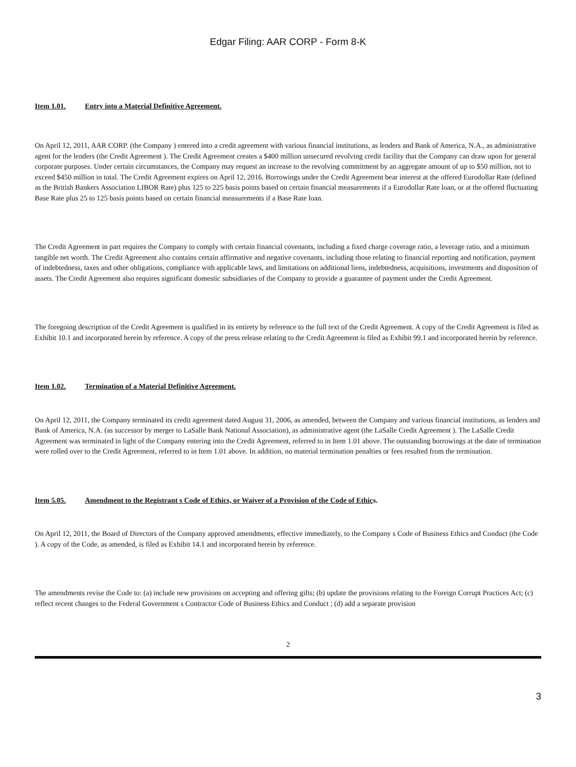Edgar Filing: AAR CORP - Form 8-K
Item 1.01. Entry into a Material Definitive Agreement.
On April 12, 2011, AAR CORP. (the Company ) entered into a credit agreement with various financial institutions, as lenders and Bank of America, N.A., as administrative agent for the lenders (the Credit Agreement ). The Credit Agreement creates a $400 million unsecured revolving credit facility that the Company can draw upon for general corporate purposes. Under certain circumstances, the Company may request an increase to the revolving commitment by an aggregate amount of up to $50 million, not to exceed $450 million in total. The Credit Agreement expires on April 12, 2016. Borrowings under the Credit Agreement bear interest at the offered Eurodollar Rate (defined as the British Bankers Association LIBOR Rate) plus 125 to 225 basis points based on certain financial measurements if a Eurodollar Rate loan, or at the offered fluctuating Base Rate plus 25 to 125 basis points based on certain financial measurements if a Base Rate loan.
The Credit Agreement in part requires the Company to comply with certain financial covenants, including a fixed charge coverage ratio, a leverage ratio, and a minimum tangible net worth. The Credit Agreement also contains certain affirmative and negative covenants, including those relating to financial reporting and notification, payment of indebtedness, taxes and other obligations, compliance with applicable laws, and limitations on additional liens, indebtedness, acquisitions, investments and disposition of assets. The Credit Agreement also requires significant domestic subsidiaries of the Company to provide a guarantee of payment under the Credit Agreement.
The foregoing description of the Credit Agreement is qualified in its entirety by reference to the full text of the Credit Agreement. A copy of the Credit Agreement is filed as Exhibit 10.1 and incorporated herein by reference. A copy of the press release relating to the Credit Agreement is filed as Exhibit 99.1 and incorporated herein by reference.
Item 1.02. Termination of a Material Definitive Agreement.
On April 12, 2011, the Company terminated its credit agreement dated August 31, 2006, as amended, between the Company and various financial institutions, as lenders and Bank of America, N.A. (as successor by merger to LaSalle Bank National Association), as administrative agent (the LaSalle Credit Agreement ). The LaSalle Credit Agreement was terminated in light of the Company entering into the Credit Agreement, referred to in Item 1.01 above. The outstanding borrowings at the date of termination were rolled over to the Credit Agreement, referred to in Item 1.01 above. In addition, no material termination penalties or fees resulted from the termination.
Item 5.05. Amendment to the Registrant s Code of Ethics, or Waiver of a Provision of the Code of Ethics.
On April 12, 2011, the Board of Directors of the Company approved amendments, effective immediately, to the Company s Code of Business Ethics and Conduct (the Code ). A copy of the Code, as amended, is filed as Exhibit 14.1 and incorporated herein by reference.
The amendments revise the Code to: (a) include new provisions on accepting and offering gifts; (b) update the provisions relating to the Foreign Corrupt Practices Act; (c) reflect recent changes to the Federal Government s Contractor Code of Business Ethics and Conduct ; (d) add a separate provision
2
3